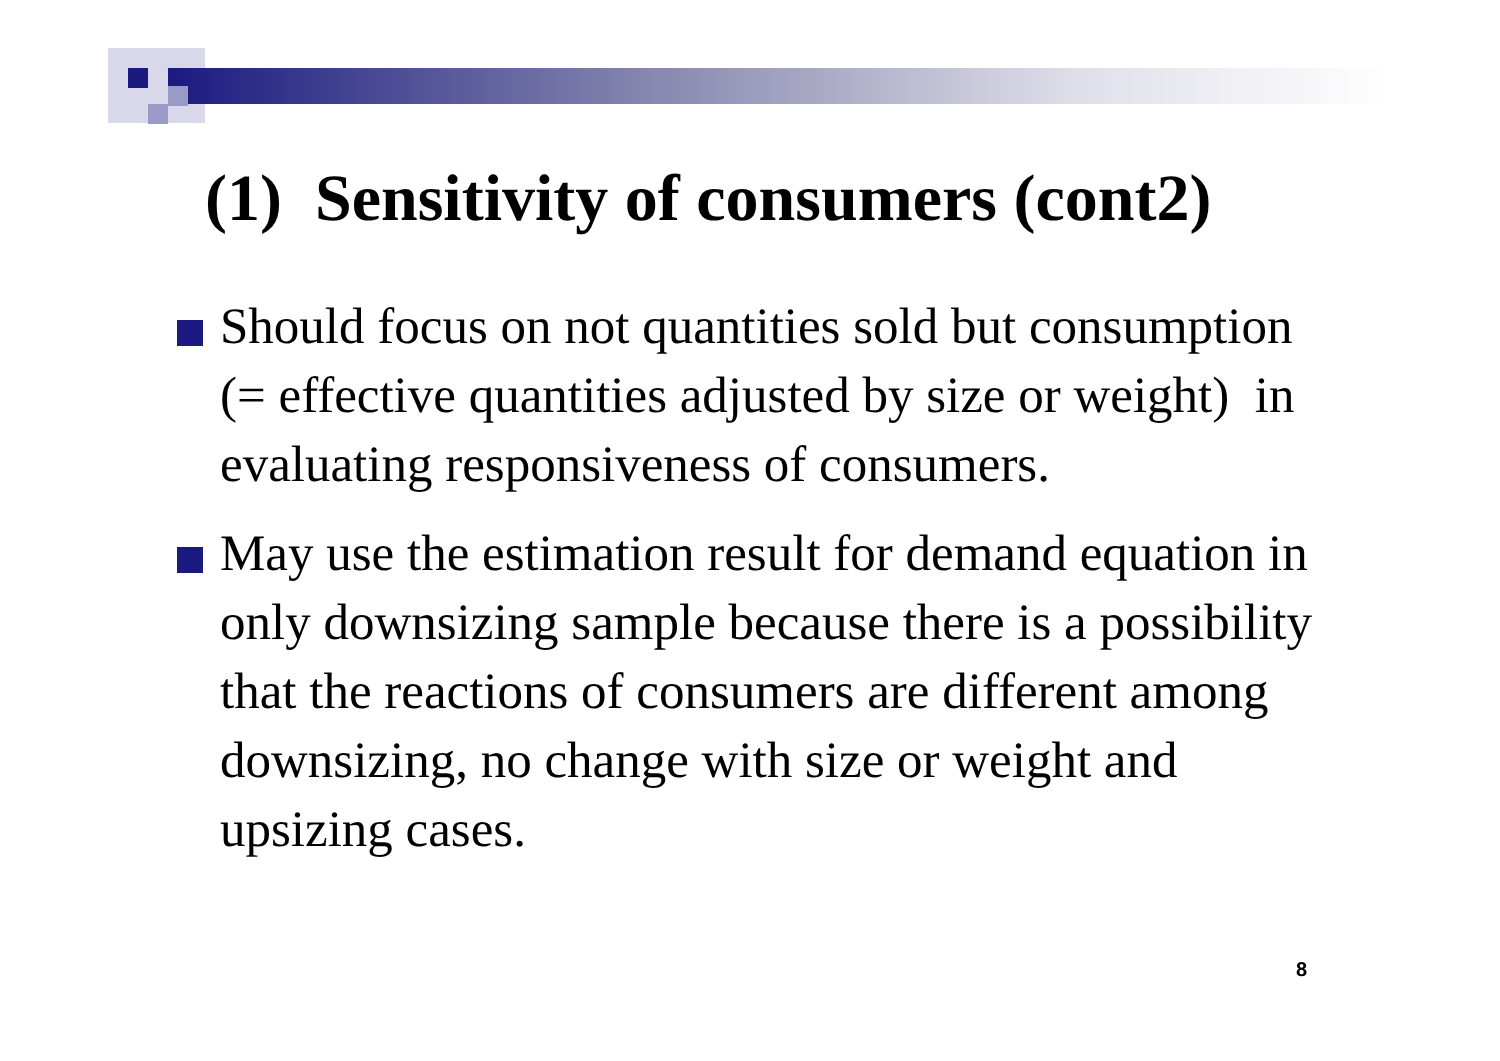(1) Sensitivity of consumers (cont2)
Should focus on not quantities sold but consumption (= effective quantities adjusted by size or weight) in evaluating responsiveness of consumers.
May use the estimation result for demand equation in only downsizing sample because there is a possibility that the reactions of consumers are different among downsizing, no change with size or weight and upsizing cases.
8